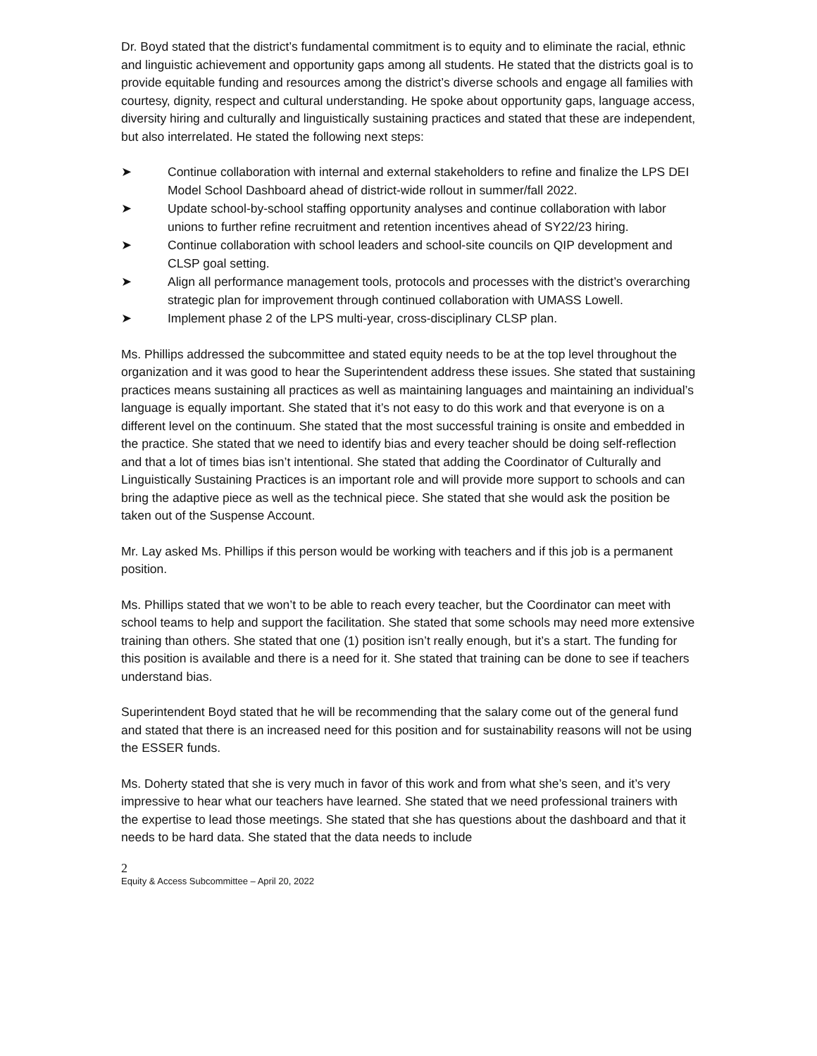Dr. Boyd stated that the district’s fundamental commitment is to equity and to eliminate the racial, ethnic and linguistic achievement and opportunity gaps among all students. He stated that the districts goal is to provide equitable funding and resources among the district’s diverse schools and engage all families with courtesy, dignity, respect and cultural understanding. He spoke about opportunity gaps, language access, diversity hiring and culturally and linguistically sustaining practices and stated that these are independent, but also interrelated. He stated the following next steps:
➤ Continue collaboration with internal and external stakeholders to refine and finalize the LPS DEI Model School Dashboard ahead of district-wide rollout in summer/fall 2022.
➤ Update school-by-school staffing opportunity analyses and continue collaboration with labor unions to further refine recruitment and retention incentives ahead of SY22/23 hiring.
➤ Continue collaboration with school leaders and school-site councils on QIP development and CLSP goal setting.
➤ Align all performance management tools, protocols and processes with the district’s overarching strategic plan for improvement through continued collaboration with UMASS Lowell.
➤ Implement phase 2 of the LPS multi-year, cross-disciplinary CLSP plan.
Ms. Phillips addressed the subcommittee and stated equity needs to be at the top level throughout the organization and it was good to hear the Superintendent address these issues. She stated that sustaining practices means sustaining all practices as well as maintaining languages and maintaining an individual’s language is equally important. She stated that it’s not easy to do this work and that everyone is on a different level on the continuum. She stated that the most successful training is onsite and embedded in the practice. She stated that we need to identify bias and every teacher should be doing self-reflection and that a lot of times bias isn’t intentional. She stated that adding the Coordinator of Culturally and Linguistically Sustaining Practices is an important role and will provide more support to schools and can bring the adaptive piece as well as the technical piece. She stated that she would ask the position be taken out of the Suspense Account.
Mr. Lay asked Ms. Phillips if this person would be working with teachers and if this job is a permanent position.
Ms. Phillips stated that we won’t to be able to reach every teacher, but the Coordinator can meet with school teams to help and support the facilitation. She stated that some schools may need more extensive training than others. She stated that one (1) position isn’t really enough, but it’s a start. The funding for this position is available and there is a need for it. She stated that training can be done to see if teachers understand bias.
Superintendent Boyd stated that he will be recommending that the salary come out of the general fund and stated that there is an increased need for this position and for sustainability reasons will not be using the ESSER funds.
Ms. Doherty stated that she is very much in favor of this work and from what she’s seen, and it’s very impressive to hear what our teachers have learned. She stated that we need professional trainers with the expertise to lead those meetings. She stated that she has questions about the dashboard and that it needs to be hard data. She stated that the data needs to include
2
Equity & Access Subcommittee – April 20, 2022